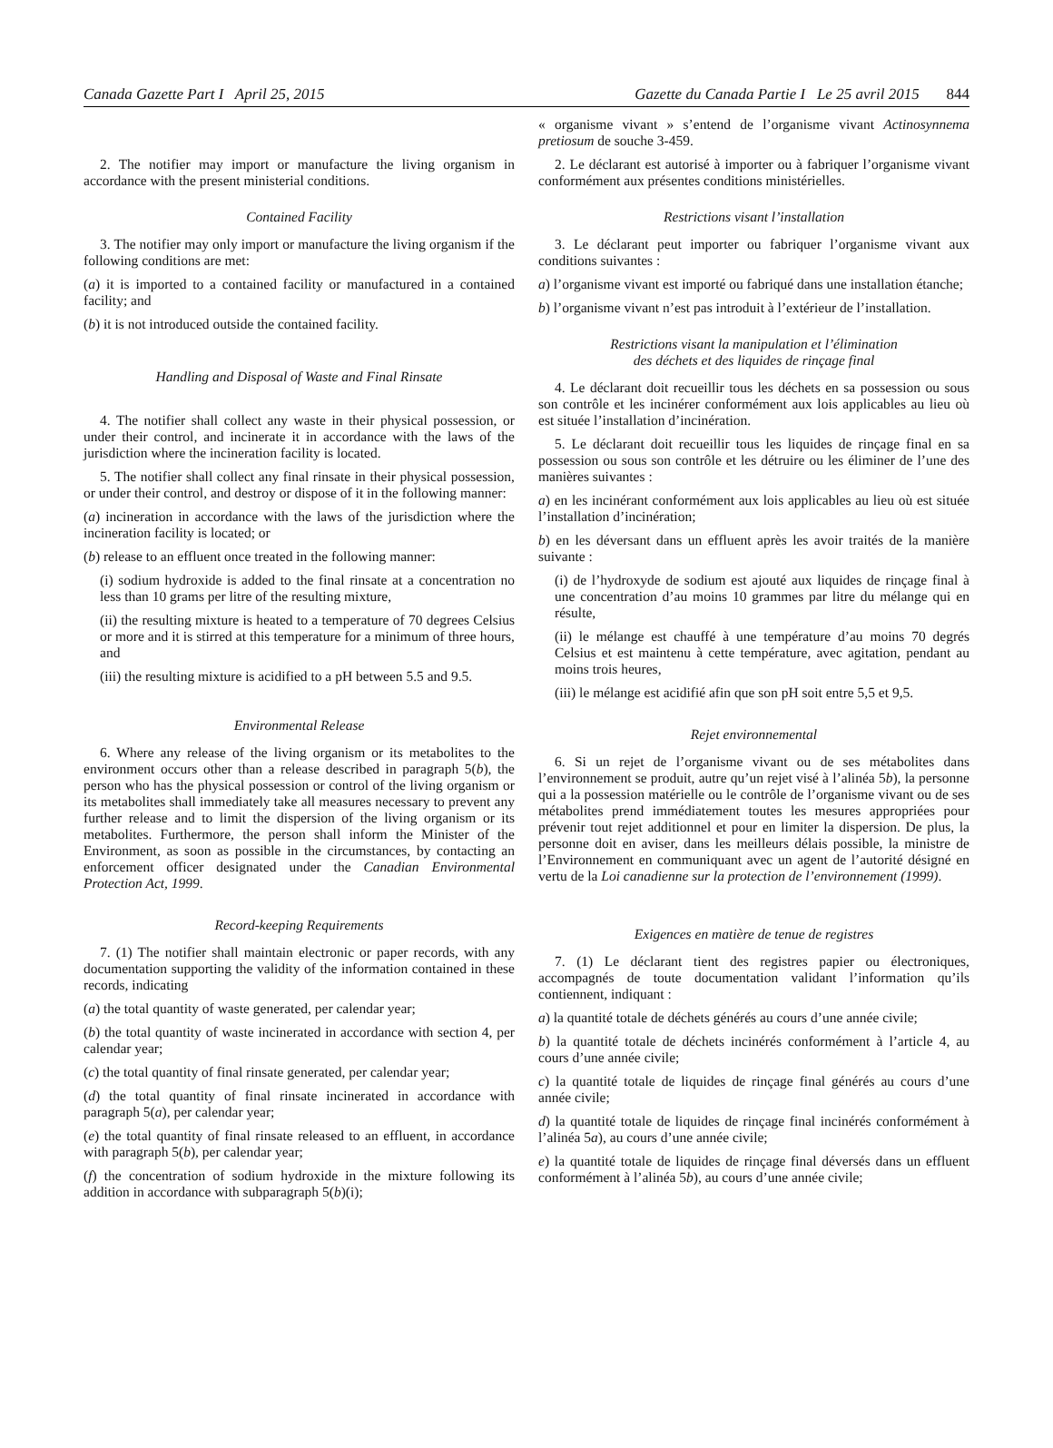Canada Gazette Part I April 25, 2015 Gazette du Canada Partie I Le 25 avril 2015 844
2. The notifier may import or manufacture the living organism in accordance with the present ministerial conditions.
Contained Facility
3. The notifier may only import or manufacture the living organism if the following conditions are met:
(a) it is imported to a contained facility or manufactured in a contained facility; and
(b) it is not introduced outside the contained facility.
Handling and Disposal of Waste and Final Rinsate
4. The notifier shall collect any waste in their physical possession, or under their control, and incinerate it in accordance with the laws of the jurisdiction where the incineration facility is located.
5. The notifier shall collect any final rinsate in their physical possession, or under their control, and destroy or dispose of it in the following manner:
(a) incineration in accordance with the laws of the jurisdiction where the incineration facility is located; or
(b) release to an effluent once treated in the following manner:
(i) sodium hydroxide is added to the final rinsate at a concentration no less than 10 grams per litre of the resulting mixture,
(ii) the resulting mixture is heated to a temperature of 70 degrees Celsius or more and it is stirred at this temperature for a minimum of three hours, and
(iii) the resulting mixture is acidified to a pH between 5.5 and 9.5.
Environmental Release
6. Where any release of the living organism or its metabolites to the environment occurs other than a release described in paragraph 5(b), the person who has the physical possession or control of the living organism or its metabolites shall immediately take all measures necessary to prevent any further release and to limit the dispersion of the living organism or its metabolites. Furthermore, the person shall inform the Minister of the Environment, as soon as possible in the circumstances, by contacting an enforcement officer designated under the Canadian Environmental Protection Act, 1999.
Record-keeping Requirements
7. (1) The notifier shall maintain electronic or paper records, with any documentation supporting the validity of the information contained in these records, indicating
(a) the total quantity of waste generated, per calendar year;
(b) the total quantity of waste incinerated in accordance with section 4, per calendar year;
(c) the total quantity of final rinsate generated, per calendar year;
(d) the total quantity of final rinsate incinerated in accordance with paragraph 5(a), per calendar year;
(e) the total quantity of final rinsate released to an effluent, in accordance with paragraph 5(b), per calendar year;
(f) the concentration of sodium hydroxide in the mixture following its addition in accordance with subparagraph 5(b)(i);
« organisme vivant » s’entend de l’organisme vivant Actinosynnema pretiosum de souche 3-459.
2. Le déclarant est autorisé à importer ou à fabriquer l’organisme vivant conformément aux présentes conditions ministérielles.
Restrictions visant l’installation
3. Le déclarant peut importer ou fabriquer l’organisme vivant aux conditions suivantes :
a) l’organisme vivant est importé ou fabriqué dans une installation étanche;
b) l’organisme vivant n’est pas introduit à l’extérieur de l’installation.
Restrictions visant la manipulation et l’élimination
des déchets et des liquides de rinçage final
4. Le déclarant doit recueillir tous les déchets en sa possession ou sous son contrôle et les incinérer conformément aux lois applicables au lieu où est située l’installation d’incinération.
5. Le déclarant doit recueillir tous les liquides de rinçage final en sa possession ou sous son contrôle et les détruire ou les éliminer de l’une des manières suivantes :
a) en les incinérant conformément aux lois applicables au lieu où est située l’installation d’incinération;
b) en les déversant dans un effluent après les avoir traités de la manière suivante :
(i) de l’hydroxyde de sodium est ajouté aux liquides de rinçage final à une concentration d’au moins 10 grammes par litre du mélange qui en résulte,
(ii) le mélange est chauffé à une température d’au moins 70 degrés Celsius et est maintenu à cette température, avec agitation, pendant au moins trois heures,
(iii) le mélange est acidifié afin que son pH soit entre 5,5 et 9,5.
Rejet environnemental
6. Si un rejet de l’organisme vivant ou de ses métabolites dans l’environnement se produit, autre qu’un rejet visé à l’alinéa 5b), la personne qui a la possession matérielle ou le contrôle de l’organisme vivant ou de ses métabolites prend immédiatement toutes les mesures appropriées pour prévenir tout rejet additionnel et pour en limiter la dispersion. De plus, la personne doit en aviser, dans les meilleurs délais possible, la ministre de l’Environnement en communiquant avec un agent de l’autorité désigné en vertu de la Loi canadienne sur la protection de l’environnement (1999).
Exigences en matière de tenue de registres
7. (1) Le déclarant tient des registres papier ou électroniques, accompagnés de toute documentation validant l’information qu’ils contiennent, indiquant :
a) la quantité totale de déchets générés au cours d’une année civile;
b) la quantité totale de déchets incinérés conformément à l’article 4, au cours d’une année civile;
c) la quantité totale de liquides de rinçage final générés au cours d’une année civile;
d) la quantité totale de liquides de rinçage final incinérés conformément à l’alinéa 5a), au cours d’une année civile;
e) la quantité totale de liquides de rinçage final déversés dans un effluent conformément à l’alinéa 5b), au cours d’une année civile;